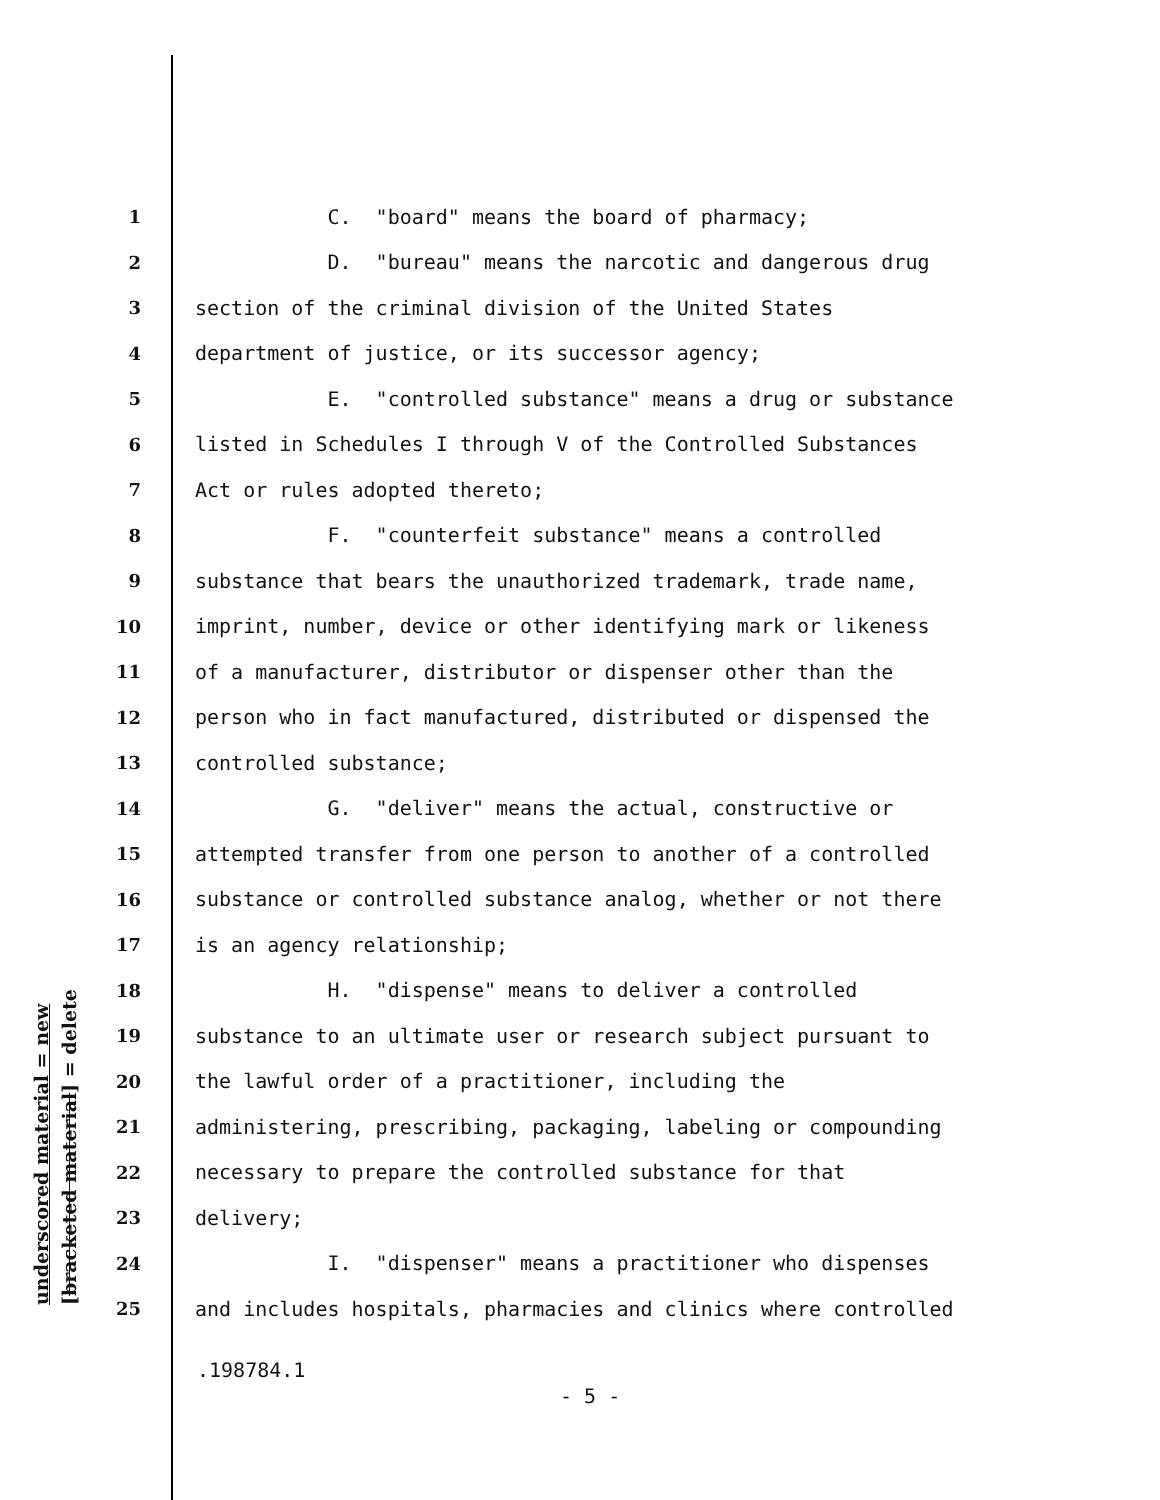underscored material = new [bracketed material] = delete
1 C. "board" means the board of pharmacy;
2 D. "bureau" means the narcotic and dangerous drug
3 section of the criminal division of the United States
4 department of justice, or its successor agency;
5 E. "controlled substance" means a drug or substance
6 listed in Schedules I through V of the Controlled Substances
7 Act or rules adopted thereto;
8 F. "counterfeit substance" means a controlled
9 substance that bears the unauthorized trademark, trade name,
10 imprint, number, device or other identifying mark or likeness
11 of a manufacturer, distributor or dispenser other than the
12 person who in fact manufactured, distributed or dispensed the
13 controlled substance;
14 G. "deliver" means the actual, constructive or
15 attempted transfer from one person to another of a controlled
16 substance or controlled substance analog, whether or not there
17 is an agency relationship;
18 H. "dispense" means to deliver a controlled
19 substance to an ultimate user or research subject pursuant to
20 the lawful order of a practitioner, including the
21 administering, prescribing, packaging, labeling or compounding
22 necessary to prepare the controlled substance for that
23 delivery;
24 I. "dispenser" means a practitioner who dispenses
25 and includes hospitals, pharmacies and clinics where controlled
.198784.1
- 5 -